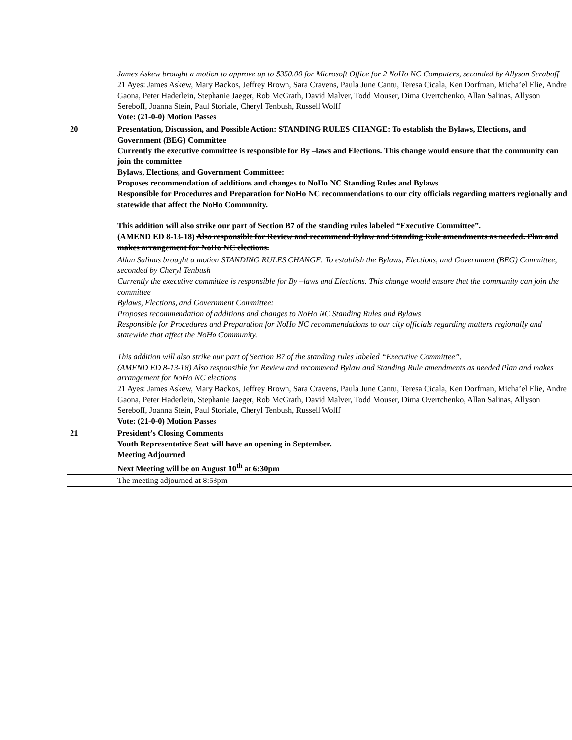| | James Askew brought a motion to approve up to $350.00 for Microsoft Office for 2 NoHo NC Computers, seconded by Allyson Seraboff 21 Ayes : James Askew, Mary Backos, Jeffrey Brown, Sara Cravens, Paula June Cantu, Teresa Cicala, Ken Dorfman, Micha’el Elie, Andre Gaona, Peter Haderlein, Stephanie Jaeger, Rob McGrath, David Malver, Todd Mouser, Dima Overtchenko, Allan Salinas, Allyson Sereboff, Joanna Stein, Paul Storiale, Cheryl Tenbush, Russell Wolff Vote: (21-0-0) Motion Passes |
| 20 | Presentation, Discussion, and Possible Action: STANDING RULES CHANGE: To establish the Bylaws, Elections, and Government (BEG) Committee Currently the executive committee is responsible for By –laws and Elections. This change would ensure that the community can join the committee Bylaws, Elections, and Government Committee: Proposes recommendation of additions and changes to NoHo NC Standing Rules and Bylaws Responsible for Procedures and Preparation for NoHo NC recommendations to our city officials regarding matters regionally and statewide that affect the NoHo Community. This addition will also strike our part of Section B7 of the standing rules labeled “Executive Committee”. (AMEND ED 8-13-18) Also responsible for Review and recommend Bylaw and Standing Rule amendments as needed. Plan and makes arrangement for NoHo NC elections. |
| | Allan Salinas brought a motion STANDING RULES CHANGE: To establish the Bylaws, Elections, and Government (BEG) Committee, seconded by Cheryl Tenbush Currently the executive committee is responsible for By –laws and Elections. This change would ensure that the community can join the committee Bylaws, Elections, and Government Committee: Proposes recommendation of additions and changes to NoHo NC Standing Rules and Bylaws Responsible for Procedures and Preparation for NoHo NC recommendations to our city officials regarding matters regionally and statewide that affect the NoHo Community. This addition will also strike our part of Section B7 of the standing rules labeled “Executive Committee”. (AMEND ED 8-13-18) Also responsible for Review and recommend Bylaw and Standing Rule amendments as needed Plan and makes arrangement for NoHo NC elections 21 Ayes: James Askew, Mary Backos, Jeffrey Brown, Sara Cravens, Paula June Cantu, Teresa Cicala, Ken Dorfman, Micha’el Elie, Andre Gaona, Peter Haderlein, Stephanie Jaeger, Rob McGrath, David Malver, Todd Mouser, Dima Overtchenko, Allan Salinas, Allyson Sereboff, Joanna Stein, Paul Storiale, Cheryl Tenbush, Russell Wolff Vote: (21-0-0) Motion Passes |
| 21 | President’s Closing Comments Youth Representative Seat will have an opening in September. Meeting Adjourned Next Meeting will be on August 10<sup>th</sup> at 6:30pm |
| | The meeting adjourned at 8:53pm |